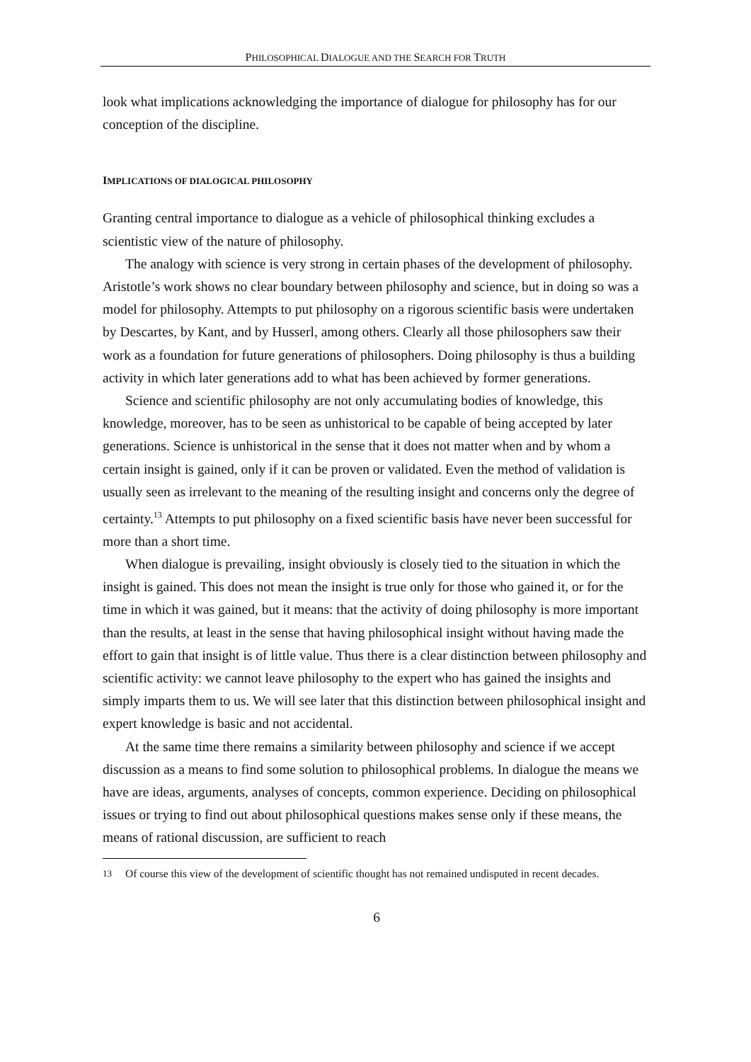PHILOSOPHICAL DIALOGUE AND THE SEARCH FOR TRUTH
look what implications acknowledging the importance of dialogue for philosophy has for our conception of the discipline.
IMPLICATIONS OF DIALOGICAL PHILOSOPHY
Granting central importance to dialogue as a vehicle of philosophical thinking excludes a scientistic view of the nature of philosophy.
The analogy with science is very strong in certain phases of the development of philosophy. Aristotle’s work shows no clear boundary between philosophy and science, but in doing so was a model for philosophy. Attempts to put philosophy on a rigorous scientific basis were undertaken by Descartes, by Kant, and by Husserl, among others. Clearly all those philosophers saw their work as a foundation for future generations of philosophers. Doing philosophy is thus a building activity in which later generations add to what has been achieved by former generations.
Science and scientific philosophy are not only accumulating bodies of knowledge, this knowledge, moreover, has to be seen as unhistorical to be capable of being accepted by later generations. Science is unhistorical in the sense that it does not matter when and by whom a certain insight is gained, only if it can be proven or validated. Even the method of validation is usually seen as irrelevant to the meaning of the resulting insight and concerns only the degree of certainty.<sup>13</sup> Attempts to put philosophy on a fixed scientific basis have never been successful for more than a short time.
When dialogue is prevailing, insight obviously is closely tied to the situation in which the insight is gained. This does not mean the insight is true only for those who gained it, or for the time in which it was gained, but it means: that the activity of doing philosophy is more important than the results, at least in the sense that having philosophical insight without having made the effort to gain that insight is of little value. Thus there is a clear distinction between philosophy and scientific activity: we cannot leave philosophy to the expert who has gained the insights and simply imparts them to us. We will see later that this distinction between philosophical insight and expert knowledge is basic and not accidental.
At the same time there remains a similarity between philosophy and science if we accept discussion as a means to find some solution to philosophical problems. In dialogue the means we have are ideas, arguments, analyses of concepts, common experience. Deciding on philosophical issues or trying to find out about philosophical questions makes sense only if these means, the means of rational discussion, are sufficient to reach
13 Of course this view of the development of scientific thought has not remained undisputed in recent decades.
6